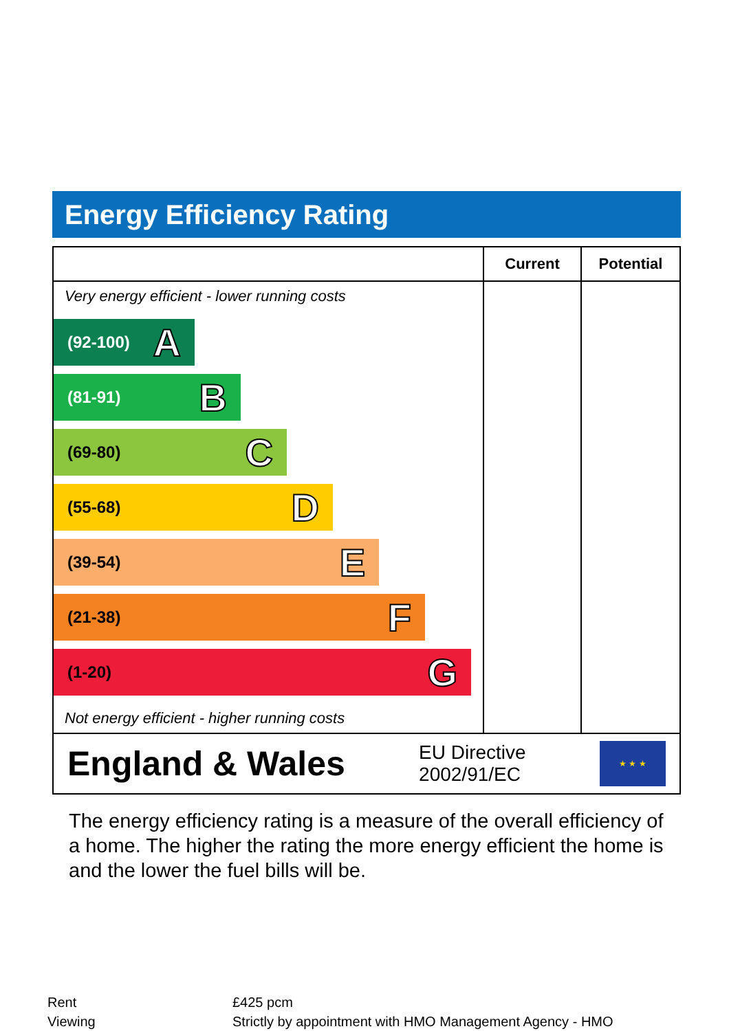Energy Efficiency Rating
| | Current | Potential |
| --- | --- | --- |
| Very energy efficient - lower running costs (92-100) A (81-91) B (69-80) C (55-68) D (39-54) E (21-38) F (1-20) G Not energy efficient - higher running costs | | |
England & Wales EU Directive
2002/91/EC
★ ★ ★
The energy efficiency rating is a measure of the overall efficiency of a home. The higher the rating the more energy efficient the home is and the lower the fuel bills will be.
| Rent | £425 pcm |
| Viewing | Strictly by appointment with HMO Management Agency - HMO |